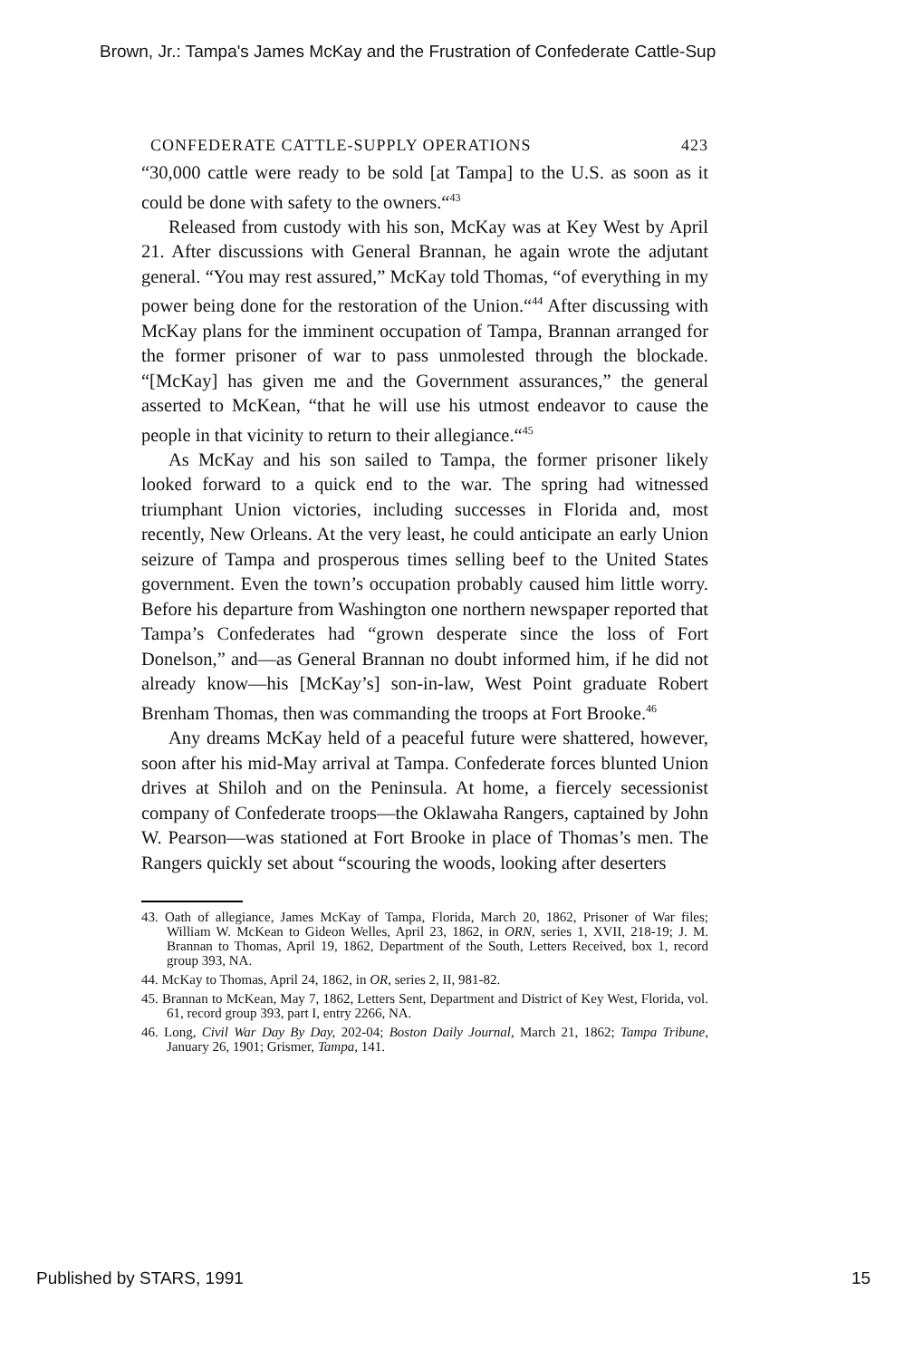Brown, Jr.: Tampa's James McKay and the Frustration of Confederate Cattle-Sup
CONFEDERATE CATTLE-SUPPLY OPERATIONS 423
“30,000 cattle were ready to be sold [at Tampa] to the U.S. as soon as it could be done with safety to the owners.“<sup>43</sup>
Released from custody with his son, McKay was at Key West by April 21. After discussions with General Brannan, he again wrote the adjutant general. “You may rest assured,” McKay told Thomas, “of everything in my power being done for the restoration of the Union.“<sup>44</sup> After discussing with McKay plans for the imminent occupation of Tampa, Brannan arranged for the former prisoner of war to pass unmolested through the blockade. “[McKay] has given me and the Government assurances,” the general asserted to McKean, “that he will use his utmost endeavor to cause the people in that vicinity to return to their allegiance.“<sup>45</sup>
As McKay and his son sailed to Tampa, the former prisoner likely looked forward to a quick end to the war. The spring had witnessed triumphant Union victories, including successes in Florida and, most recently, New Orleans. At the very least, he could anticipate an early Union seizure of Tampa and prosperous times selling beef to the United States government. Even the town’s occupation probably caused him little worry. Before his departure from Washington one northern newspaper reported that Tampa’s Confederates had “grown desperate since the loss of Fort Donelson,” and—as General Brannan no doubt informed him, if he did not already know—his [McKay’s] son-in-law, West Point graduate Robert Brenham Thomas, then was commanding the troops at Fort Brooke.<sup>46</sup>
Any dreams McKay held of a peaceful future were shattered, however, soon after his mid-May arrival at Tampa. Confederate forces blunted Union drives at Shiloh and on the Peninsula. At home, a fiercely secessionist company of Confederate troops—the Oklawaha Rangers, captained by John W. Pearson—was stationed at Fort Brooke in place of Thomas’s men. The Rangers quickly set about “scouring the woods, looking after deserters
43. Oath of allegiance, James McKay of Tampa, Florida, March 20, 1862, Prisoner of War files; William W. McKean to Gideon Welles, April 23, 1862, in ORN, series 1, XVII, 218-19; J. M. Brannan to Thomas, April 19, 1862, Department of the South, Letters Received, box 1, record group 393, NA.
44. McKay to Thomas, April 24, 1862, in OR, series 2, II, 981-82.
45. Brannan to McKean, May 7, 1862, Letters Sent, Department and District of Key West, Florida, vol. 61, record group 393, part I, entry 2266, NA.
46. Long, Civil War Day By Day, 202-04; Boston Daily Journal, March 21, 1862; Tampa Tribune, January 26, 1901; Grismer, Tampa, 141.
Published by STARS, 1991 15